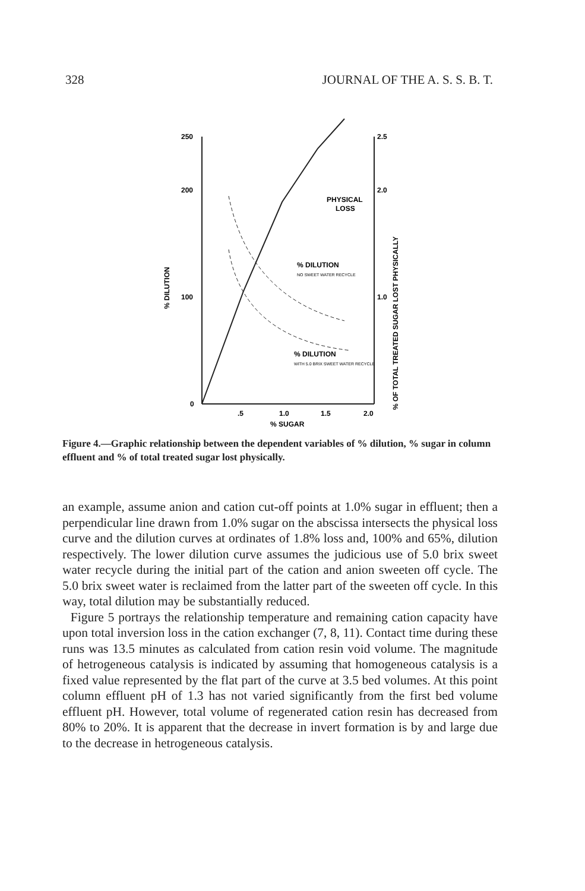328 JOURNAL OF THE A. S. S. B. T.
250
200
100
0
2.5
2.0
1.0
.5
1.0
1.5
2.0
% SUGAR
% DILUTION
% OF TOTAL TREATED SUGAR LOST PHYSICALLY
PHYSICAL
LOSS
% DILUTION
NO SWEET WATER RECYCLE
% DILUTION
WITH 5.0 BRIX SWEET WATER RECYCLE
Figure 4.—Graphic relationship between the dependent variables of % dilution, % sugar in column effluent and % of total treated sugar lost physically.
an example, assume anion and cation cut-off points at 1.0% sugar in effluent; then a perpendicular line drawn from 1.0% sugar on the abscissa intersects the physical loss curve and the dilution curves at ordinates of 1.8% loss and, 100% and 65%, dilution respectively. The lower dilution curve assumes the judicious use of 5.0 brix sweet water recycle during the initial part of the cation and anion sweeten off cycle. The 5.0 brix sweet water is reclaimed from the latter part of the sweeten off cycle. In this way, total dilution may be substantially reduced.
Figure 5 portrays the relationship temperature and remaining cation capacity have upon total inversion loss in the cation exchanger (7, 8, 11). Contact time during these runs was 13.5 minutes as calculated from cation resin void volume. The magnitude of hetrogeneous catalysis is indicated by assuming that homogeneous catalysis is a fixed value represented by the flat part of the curve at 3.5 bed volumes. At this point column effluent pH of 1.3 has not varied significantly from the first bed volume effluent pH. However, total volume of regenerated cation resin has decreased from 80% to 20%. It is apparent that the decrease in invert formation is by and large due to the decrease in hetrogeneous catalysis.